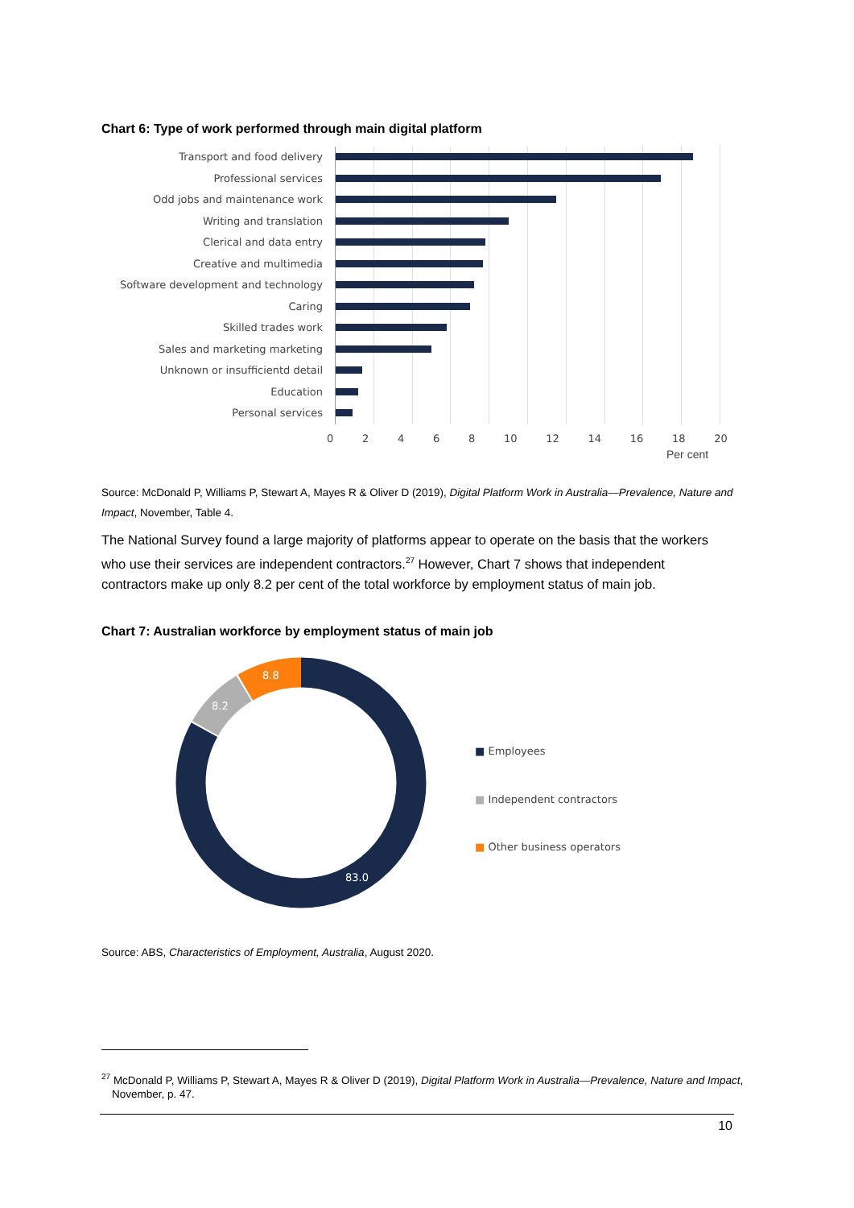Chart 6: Type of work performed through main digital platform
Transport and food delivery
Professional services
Odd jobs and maintenance work
Writing and translation
Clerical and data entry
Creative and multimedia
Software development and technology
Caring
Skilled trades work
Sales and marketing marketing
Unknown or insufficientd detail
Education
Personal services
0 2 4 6 8 10 12 14 16 18 20
Per cent
Source: McDonald P, Williams P, Stewart A, Mayes R & Oliver D (2019), Digital Platform Work in Australia—Prevalence, Nature and Impact, November, Table 4.
The National Survey found a large majority of platforms appear to operate on the basis that the workers who use their services are independent contractors.<sup>27</sup> However, Chart 7 shows that independent contractors make up only 8.2 per cent of the total workforce by employment status of main job.
Chart 7: Australian workforce by employment status of main job
8.8
8.2
83.0
■ Employees
■ Independent contractors
■ Other business operators
Source: ABS, Characteristics of Employment, Australia, August 2020.
<sup>27</sup> McDonald P, Williams P, Stewart A, Mayes R & Oliver D (2019), Digital Platform Work in Australia—Prevalence, Nature and Impact, November, p. 47.
10